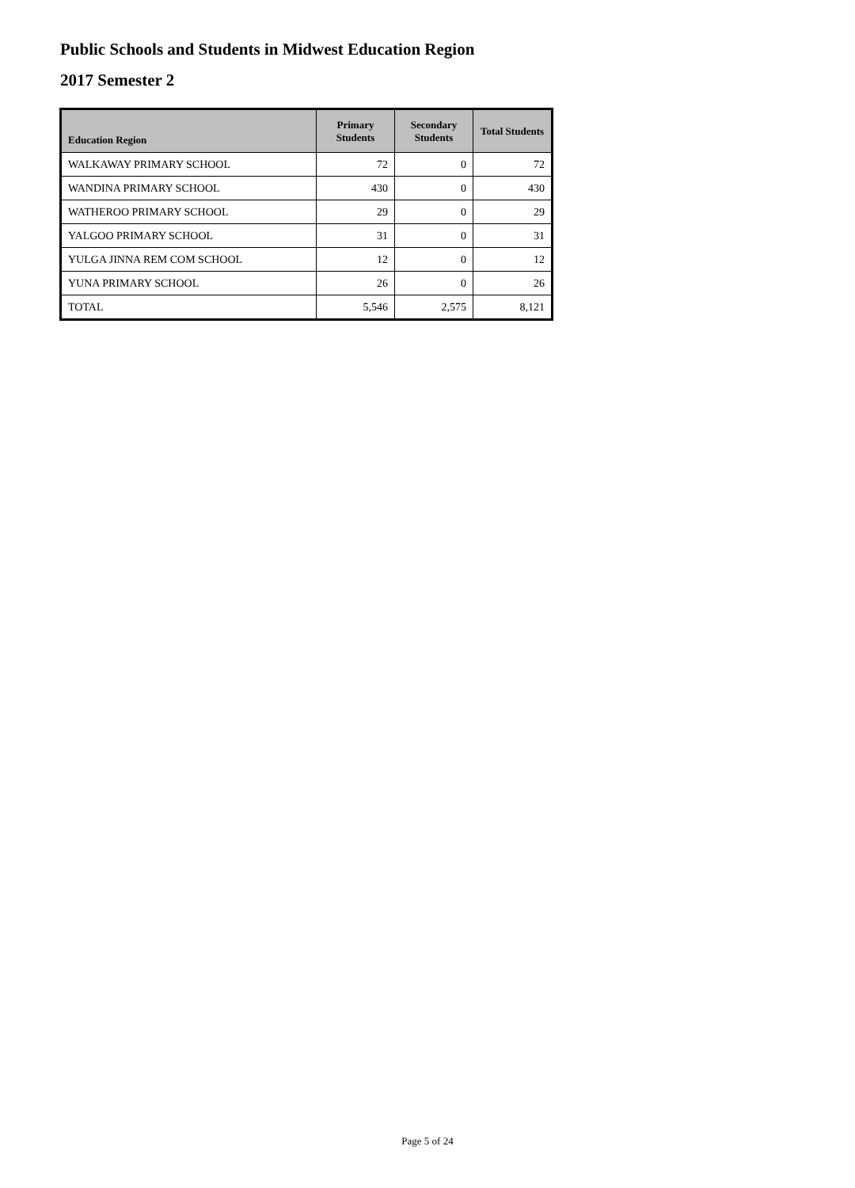Public Schools and Students in Midwest Education Region
2017 Semester 2
| Education Region | Primary Students | Secondary Students | Total Students |
| --- | --- | --- | --- |
| WALKAWAY PRIMARY SCHOOL | 72 | 0 | 72 |
| WANDINA PRIMARY SCHOOL | 430 | 0 | 430 |
| WATHEROO PRIMARY SCHOOL | 29 | 0 | 29 |
| YALGOO PRIMARY SCHOOL | 31 | 0 | 31 |
| YULGA JINNA REM COM SCHOOL | 12 | 0 | 12 |
| YUNA PRIMARY SCHOOL | 26 | 0 | 26 |
| TOTAL | 5,546 | 2,575 | 8,121 |
Page 5 of 24